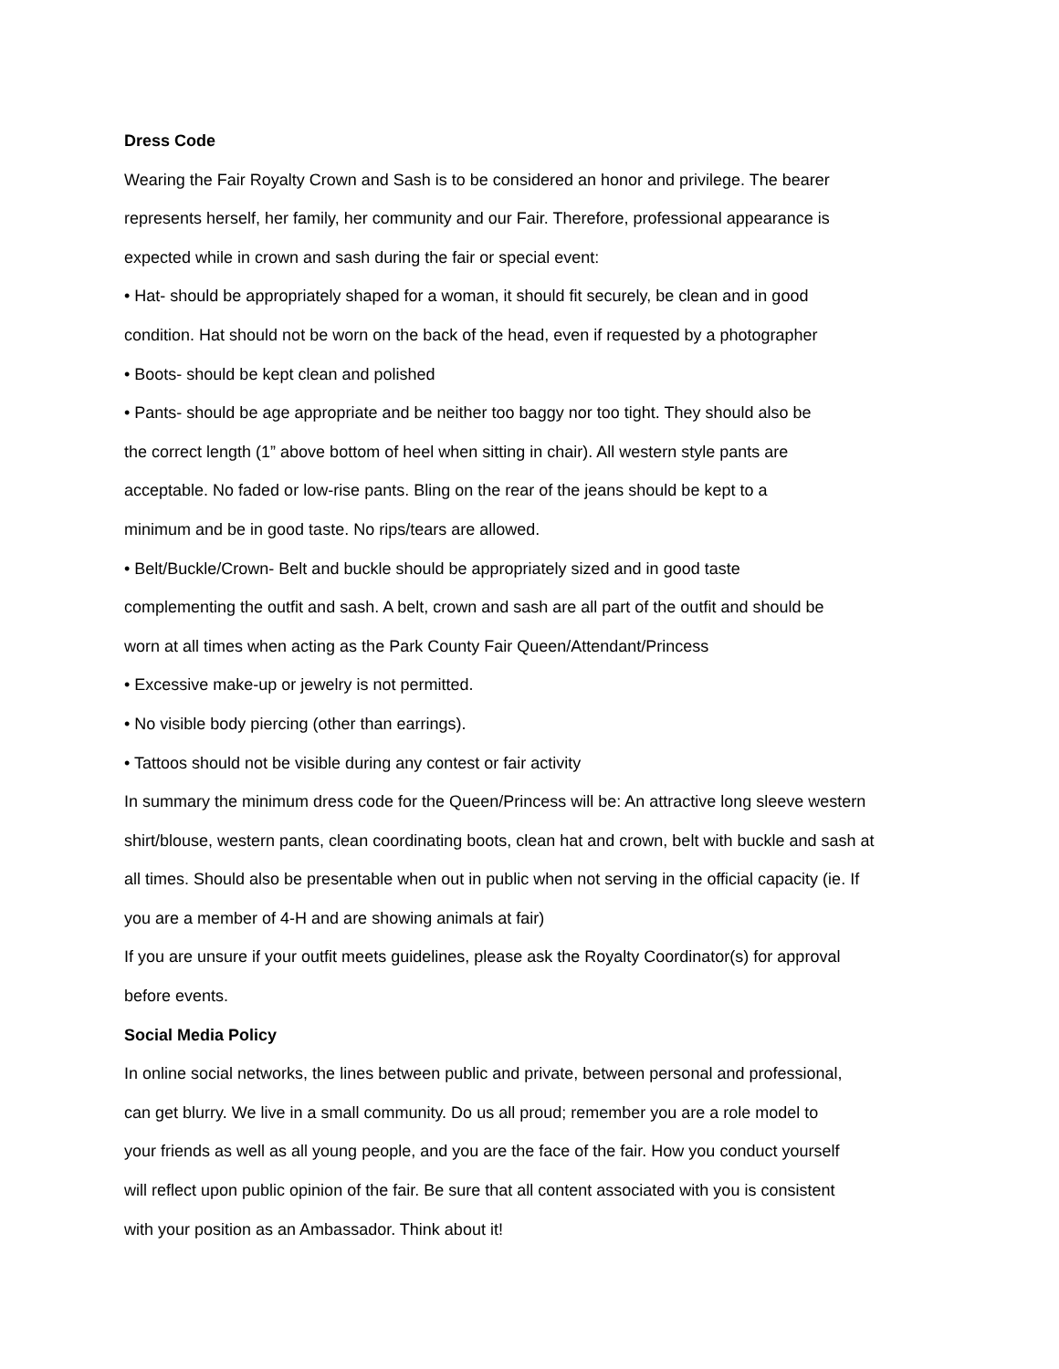Dress Code
Wearing the Fair Royalty Crown and Sash is to be considered an honor and privilege. The bearer
represents herself, her family, her community and our Fair. Therefore, professional appearance is
expected while in crown and sash during the fair or special event:
• Hat- should be appropriately shaped for a woman, it should fit securely, be clean and in good
condition. Hat should not be worn on the back of the head, even if requested by a photographer
• Boots- should be kept clean and polished
• Pants- should be age appropriate and be neither too baggy nor too tight. They should also be
the correct length (1” above bottom of heel when sitting in chair). All western style pants are
acceptable. No faded or low-rise pants. Bling on the rear of the jeans should be kept to a
minimum and be in good taste. No rips/tears are allowed.
• Belt/Buckle/Crown- Belt and buckle should be appropriately sized and in good taste
complementing the outfit and sash. A belt, crown and sash are all part of the outfit and should be
worn at all times when acting as the Park County Fair Queen/Attendant/Princess
• Excessive make-up or jewelry is not permitted.
• No visible body piercing (other than earrings).
• Tattoos should not be visible during any contest or fair activity
In summary the minimum dress code for the Queen/Princess will be: An attractive long sleeve western
shirt/blouse, western pants, clean coordinating boots, clean hat and crown, belt with buckle and sash at
all times. Should also be presentable when out in public when not serving in the official capacity (ie. If
you are a member of 4-H and are showing animals at fair)
If you are unsure if your outfit meets guidelines, please ask the Royalty Coordinator(s) for approval
before events.
Social Media Policy
In online social networks, the lines between public and private, between personal and professional,
can get blurry. We live in a small community. Do us all proud; remember you are a role model to
your friends as well as all young people, and you are the face of the fair. How you conduct yourself
will reflect upon public opinion of the fair. Be sure that all content associated with you is consistent
with your position as an Ambassador. Think about it!